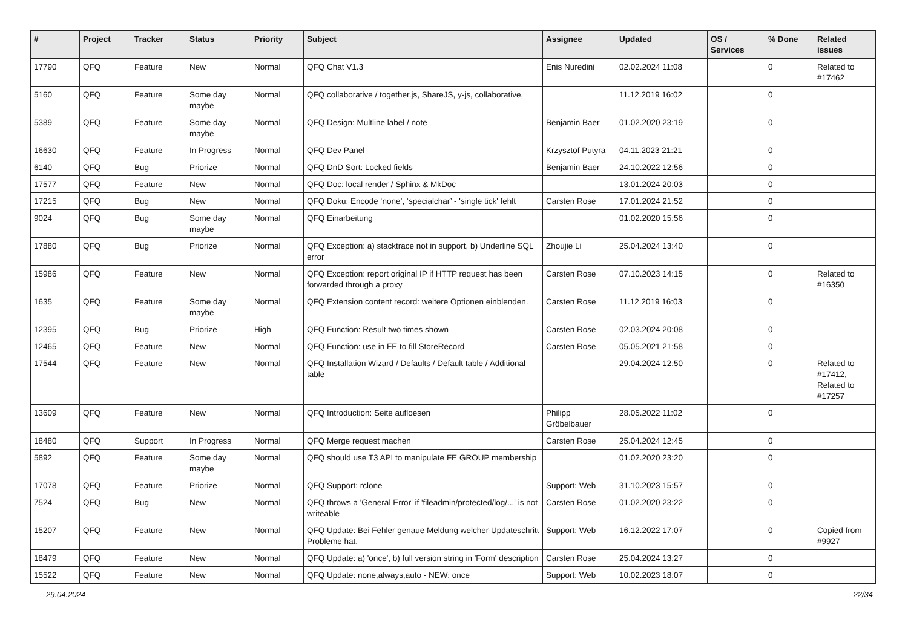| # | Project | Tracker | Status | Priority | Subject | Assignee | Updated | OS / Services | % Done | Related issues |
| --- | --- | --- | --- | --- | --- | --- | --- | --- | --- | --- |
| 17790 | QFQ | Feature | New | Normal | QFQ Chat V1.3 | Enis Nuredini | 02.02.2024 11:08 | | 0 | Related to #17462 |
| 5160 | QFQ | Feature | Some day maybe | Normal | QFQ collaborative / together.js, ShareJS, y-js, collaborative, | | 11.12.2019 16:02 | | 0 | |
| 5389 | QFQ | Feature | Some day maybe | Normal | QFQ Design: Multline label / note | Benjamin Baer | 01.02.2020 23:19 | | 0 | |
| 16630 | QFQ | Feature | In Progress | Normal | QFQ Dev Panel | Krzysztof Putyra | 04.11.2023 21:21 | | 0 | |
| 6140 | QFQ | Bug | Priorize | Normal | QFQ DnD Sort: Locked fields | Benjamin Baer | 24.10.2022 12:56 | | 0 | |
| 17577 | QFQ | Feature | New | Normal | QFQ Doc: local render / Sphinx & MkDoc | | 13.01.2024 20:03 | | 0 | |
| 17215 | QFQ | Bug | New | Normal | QFQ Doku: Encode ‘none’, ‘specialchar’ - 'single tick' fehlt | Carsten Rose | 17.01.2024 21:52 | | 0 | |
| 9024 | QFQ | Bug | Some day maybe | Normal | QFQ Einarbeitung | | 01.02.2020 15:56 | | 0 | |
| 17880 | QFQ | Bug | Priorize | Normal | QFQ Exception: a) stacktrace not in support, b) Underline SQL error | Zhoujie Li | 25.04.2024 13:40 | | 0 | |
| 15986 | QFQ | Feature | New | Normal | QFQ Exception: report original IP if HTTP request has been forwarded through a proxy | Carsten Rose | 07.10.2023 14:15 | | 0 | Related to #16350 |
| 1635 | QFQ | Feature | Some day maybe | Normal | QFQ Extension content record: weitere Optionen einblenden. | Carsten Rose | 11.12.2019 16:03 | | 0 | |
| 12395 | QFQ | Bug | Priorize | High | QFQ Function: Result two times shown | Carsten Rose | 02.03.2024 20:08 | | 0 | |
| 12465 | QFQ | Feature | New | Normal | QFQ Function: use in FE to fill StoreRecord | Carsten Rose | 05.05.2021 21:58 | | 0 | |
| 17544 | QFQ | Feature | New | Normal | QFQ Installation Wizard / Defaults / Default table / Additional table | | 29.04.2024 12:50 | | 0 | Related to #17412, Related to #17257 |
| 13609 | QFQ | Feature | New | Normal | QFQ Introduction: Seite aufloesen | Philipp Gröbelbauer | 28.05.2022 11:02 | | 0 | |
| 18480 | QFQ | Support | In Progress | Normal | QFQ Merge request machen | Carsten Rose | 25.04.2024 12:45 | | 0 | |
| 5892 | QFQ | Feature | Some day maybe | Normal | QFQ should use T3 API to manipulate FE GROUP membership | | 01.02.2020 23:20 | | 0 | |
| 17078 | QFQ | Feature | Priorize | Normal | QFQ Support: rclone | Support: Web | 31.10.2023 15:57 | | 0 | |
| 7524 | QFQ | Bug | New | Normal | QFQ throws a 'General Error' if 'fileadmin/protected/log/...' is not writeable | Carsten Rose | 01.02.2020 23:22 | | 0 | |
| 15207 | QFQ | Feature | New | Normal | QFQ Update: Bei Fehler genaue Meldung welcher Updateschritt Probleme hat. | Support: Web | 16.12.2022 17:07 | | 0 | Copied from #9927 |
| 18479 | QFQ | Feature | New | Normal | QFQ Update: a) 'once', b) full version string in 'Form' description | Carsten Rose | 25.04.2024 13:27 | | 0 | |
| 15522 | QFQ | Feature | New | Normal | QFQ Update: none,always,auto - NEW: once | Support: Web | 10.02.2023 18:07 | | 0 | |
29.04.2024 22/34